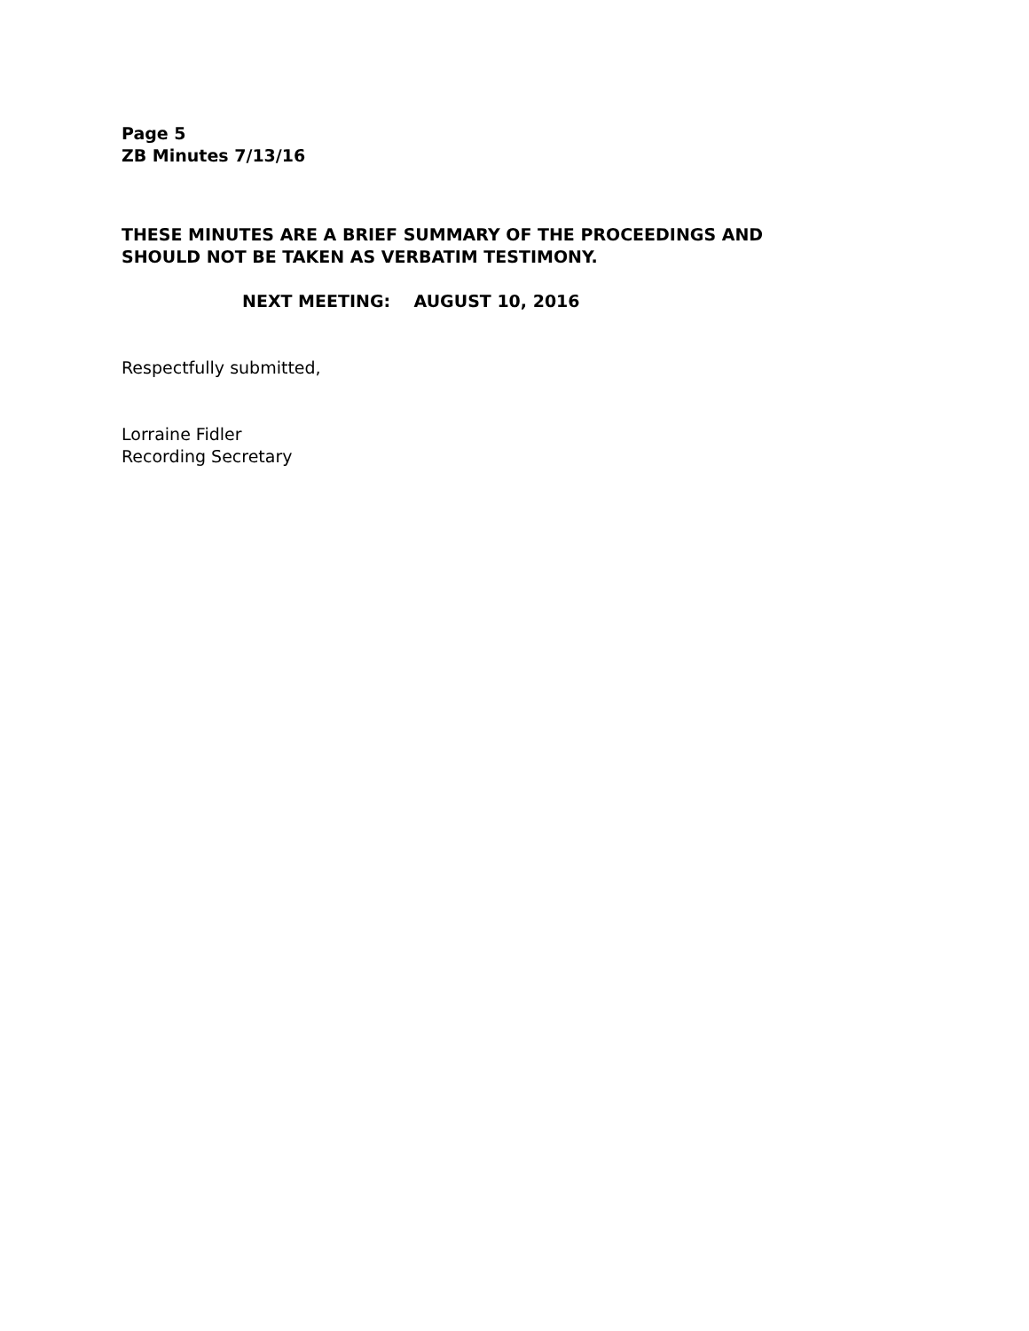Page 5
ZB Minutes 7/13/16
THESE MINUTES ARE A BRIEF SUMMARY OF THE PROCEEDINGS AND
SHOULD NOT BE TAKEN AS VERBATIM TESTIMONY.
NEXT MEETING: AUGUST 10, 2016
Respectfully submitted,
Lorraine Fidler
Recording Secretary